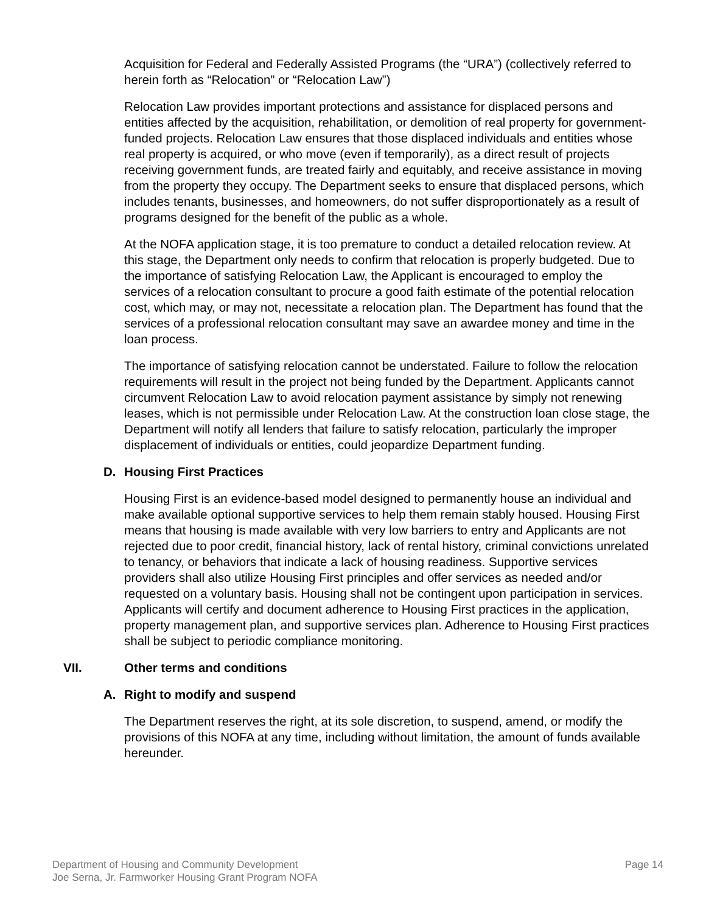Acquisition for Federal and Federally Assisted Programs (the “URA”) (collectively referred to herein forth as “Relocation” or “Relocation Law”)
Relocation Law provides important protections and assistance for displaced persons and entities affected by the acquisition, rehabilitation, or demolition of real property for government-funded projects. Relocation Law ensures that those displaced individuals and entities whose real property is acquired, or who move (even if temporarily), as a direct result of projects receiving government funds, are treated fairly and equitably, and receive assistance in moving from the property they occupy. The Department seeks to ensure that displaced persons, which includes tenants, businesses, and homeowners, do not suffer disproportionately as a result of programs designed for the benefit of the public as a whole.
At the NOFA application stage, it is too premature to conduct a detailed relocation review. At this stage, the Department only needs to confirm that relocation is properly budgeted. Due to the importance of satisfying Relocation Law, the Applicant is encouraged to employ the services of a relocation consultant to procure a good faith estimate of the potential relocation cost, which may, or may not, necessitate a relocation plan. The Department has found that the services of a professional relocation consultant may save an awardee money and time in the loan process.
The importance of satisfying relocation cannot be understated. Failure to follow the relocation requirements will result in the project not being funded by the Department. Applicants cannot circumvent Relocation Law to avoid relocation payment assistance by simply not renewing leases, which is not permissible under Relocation Law. At the construction loan close stage, the Department will notify all lenders that failure to satisfy relocation, particularly the improper displacement of individuals or entities, could jeopardize Department funding.
D. Housing First Practices
Housing First is an evidence-based model designed to permanently house an individual and make available optional supportive services to help them remain stably housed. Housing First means that housing is made available with very low barriers to entry and Applicants are not rejected due to poor credit, financial history, lack of rental history, criminal convictions unrelated to tenancy, or behaviors that indicate a lack of housing readiness. Supportive services providers shall also utilize Housing First principles and offer services as needed and/or requested on a voluntary basis. Housing shall not be contingent upon participation in services. Applicants will certify and document adherence to Housing First practices in the application, property management plan, and supportive services plan. Adherence to Housing First practices shall be subject to periodic compliance monitoring.
VII. Other terms and conditions
A. Right to modify and suspend
The Department reserves the right, at its sole discretion, to suspend, amend, or modify the provisions of this NOFA at any time, including without limitation, the amount of funds available hereunder.
Department of Housing and Community Development
Joe Serna, Jr. Farmworker Housing Grant Program NOFA
Page 14